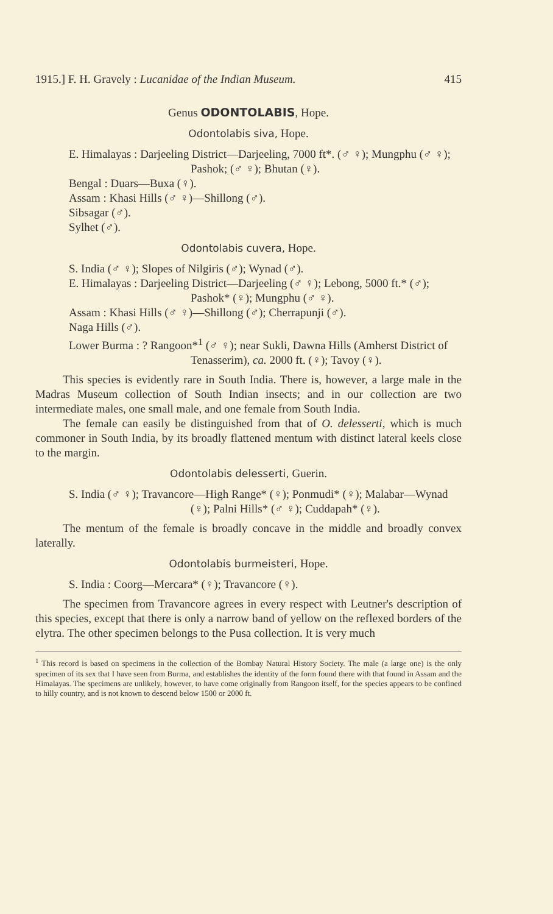1915.] F. H. Gravely : Lucanidae of the Indian Museum. 415
Genus ODONTOLABIS, Hope.
Odontolabis siva, Hope.
E. Himalayas : Darjeeling District—Darjeeling, 7000 ft*. (♂ ♀); Mungphu (♂ ♀); Pashok; (♂ ♀); Bhutan (♀).
Bengal : Duars—Buxa (♀).
Assam : Khasi Hills (♂ ♀)—Shillong (♂).
Sibsagar (♂).
Sylhet (♂).
Odontolabis cuvera, Hope.
S. India (♂ ♀); Slopes of Nilgiris (♂); Wynad (♂).
E. Himalayas : Darjeeling District—Darjeeling (♂ ♀); Lebong, 5000 ft.* (♂); Pashok* (♀); Mungphu (♂ ♀).
Assam : Khasi Hills (♂ ♀)—Shillong (♂); Cherrapunji (♂).
Naga Hills (♂).
Lower Burma : ? Rangoon*<sup>1</sup> (♂ ♀); near Sukli, Dawna Hills (Amherst District of Tenasserim), ca. 2000 ft. (♀); Tavoy (♀).
This species is evidently rare in South India. There is, however, a large male in the Madras Museum collection of South Indian insects; and in our collection are two intermediate males, one small male, and one female from South India.
The female can easily be distinguished from that of O. delesserti, which is much commoner in South India, by its broadly flattened mentum with distinct lateral keels close to the margin.
Odontolabis delesserti, Guerin.
S. India (♂ ♀); Travancore—High Range* (♀); Ponmudi* (♀); Malabar—Wynad (♀); Palni Hills* (♂ ♀); Cuddapah* (♀).
The mentum of the female is broadly concave in the middle and broadly convex laterally.
Odontolabis burmeisteri, Hope.
S. India : Coorg—Mercara* (♀); Travancore (♀).
The specimen from Travancore agrees in every respect with Leutner's description of this species, except that there is only a narrow band of yellow on the reflexed borders of the elytra. The other specimen belongs to the Pusa collection. It is very much
<sup>1</sup> This record is based on specimens in the collection of the Bombay Natural History Society. The male (a large one) is the only specimen of its sex that I have seen from Burma, and establishes the identity of the form found there with that found in Assam and the Himalayas. The specimens are unlikely, however, to have come originally from Rangoon itself, for the species appears to be confined to hilly country, and is not known to descend below 1500 or 2000 ft.